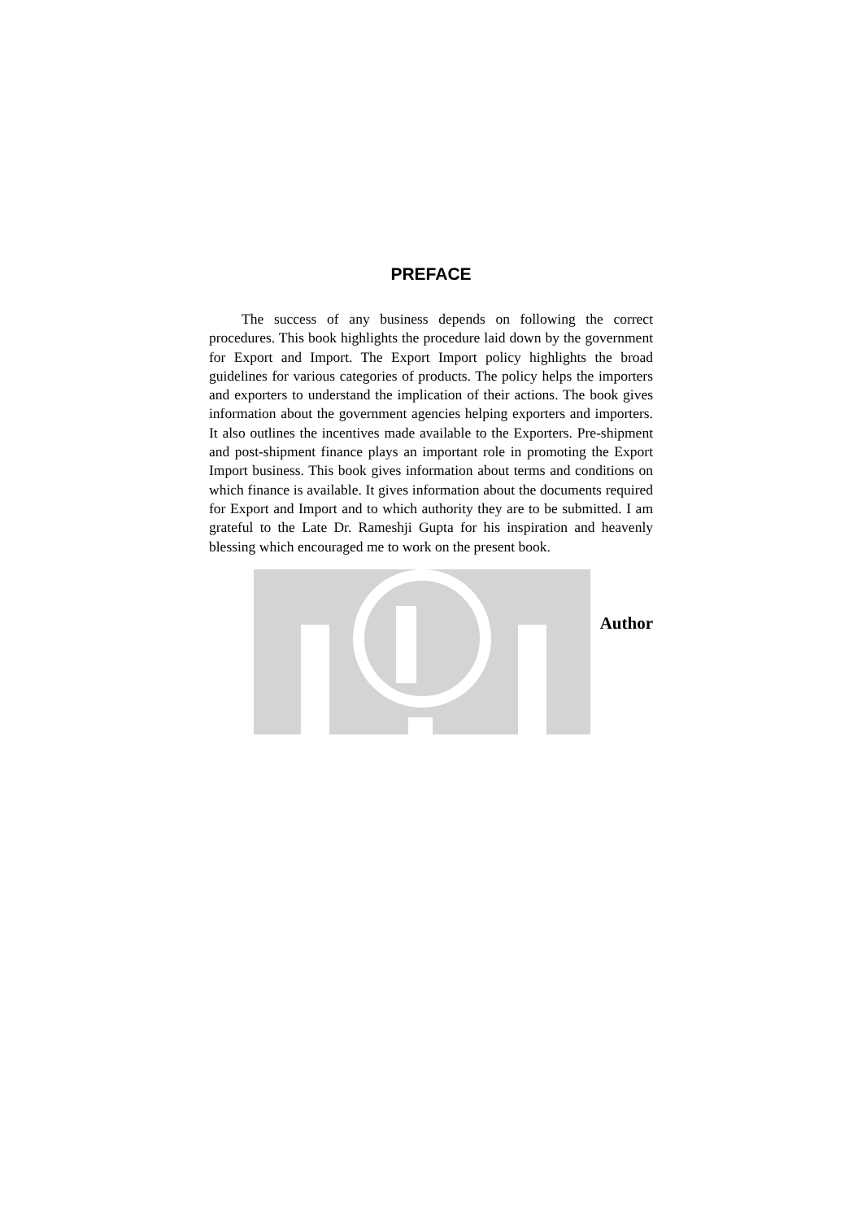PREFACE
The success of any business depends on following the correct procedures. This book highlights the procedure laid down by the government for Export and Import. The Export Import policy highlights the broad guidelines for various categories of products. The policy helps the importers and exporters to understand the implication of their actions. The book gives information about the government agencies helping exporters and importers. It also outlines the incentives made available to the Exporters. Pre-shipment and post-shipment finance plays an important role in promoting the Export Import business. This book gives information about terms and conditions on which finance is available. It gives information about the documents required for Export and Import and to which authority they are to be submitted. I am grateful to the Late Dr. Rameshji Gupta for his inspiration and heavenly blessing which encouraged me to work on the present book.
Author